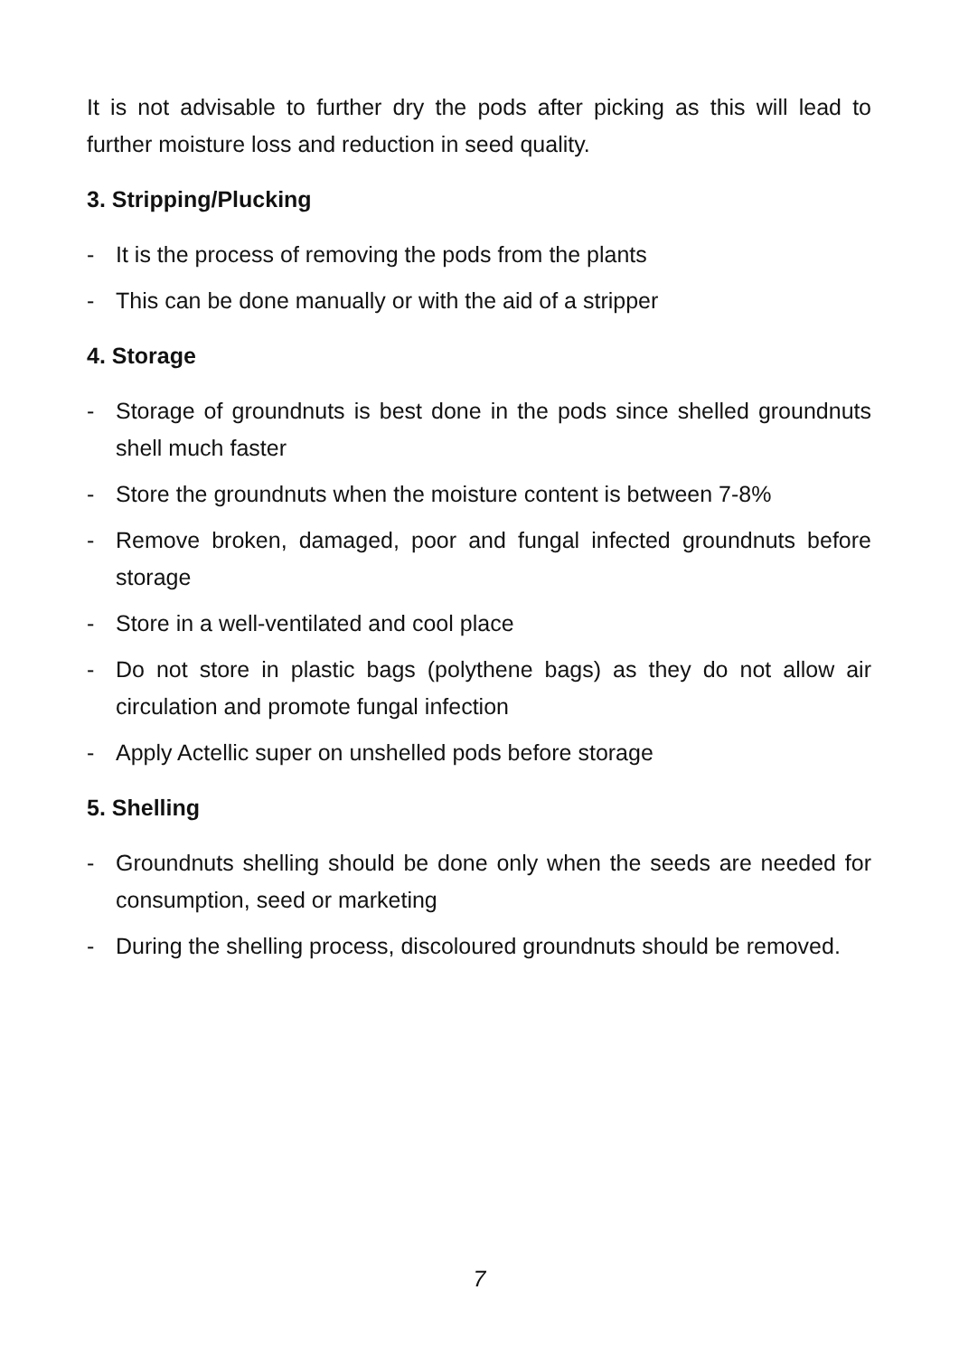It is not advisable to further dry the pods after picking as this will lead to further moisture loss and reduction in seed quality.
3. Stripping/Plucking
- It is the process of removing the pods from the plants
- This can be done manually or with the aid of a stripper
4. Storage
- Storage of groundnuts is best done in the pods since shelled groundnuts shell much faster
- Store the groundnuts when the moisture content is between 7-8%
- Remove broken, damaged, poor and fungal infected groundnuts before storage
- Store in a well-ventilated and cool place
- Do not store in plastic bags (polythene bags) as they do not allow air circulation and promote fungal infection
- Apply Actellic super on unshelled pods before storage
5. Shelling
- Groundnuts shelling should be done only when the seeds are needed for consumption, seed or marketing
- During the shelling process, discoloured groundnuts should be removed.
7